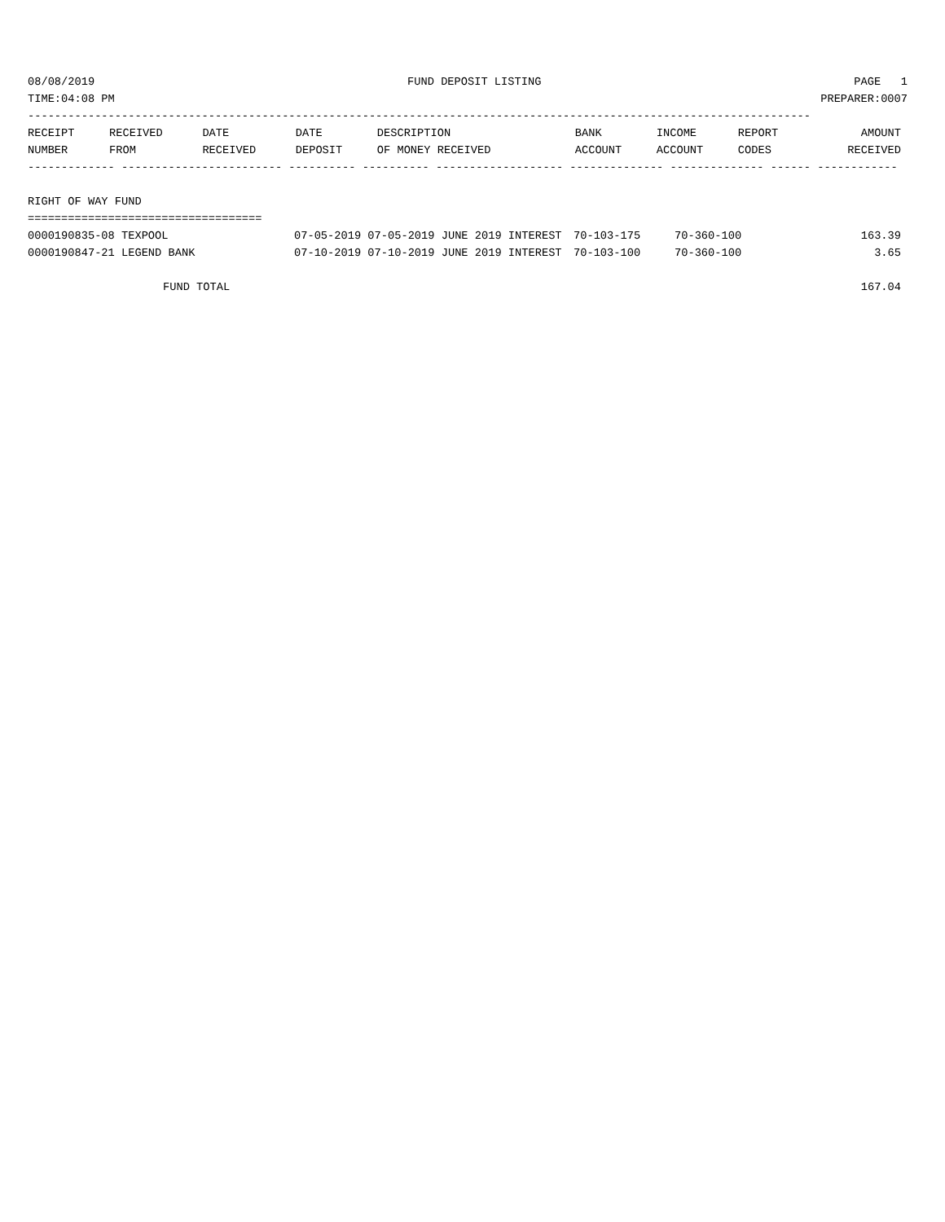08/08/2019 FUND DEPOSIT LISTING PAGE 1
TIME:04:08 PM PREPARER:0007
---------------------------------------------------------------------------------------------------------------------
| RECEIPT | RECEIVED | DATE | DATE | DESCRIPTION | BANK | INCOME | REPORT | AMOUNT |
| --- | --- | --- | --- | --- | --- | --- | --- | --- |
| NUMBER | FROM | RECEIVED | DEPOSIT | OF MONEY RECEIVED | ACCOUNT | ACCOUNT | CODES | RECEIVED |
------------- ------------------------ ---------- ---------- ------------------- -------------- -------------- ------ ------------
 
RIGHT OF WAY FUND
===================================
| 0000190835-08 TEXPOOL | 07-05-2019 07-05-2019 JUNE 2019 INTEREST | 70-103-175 | 70-360-100 | 163.39 |
| 0000190847-21 LEGEND BANK | 07-10-2019 07-10-2019 JUNE 2019 INTEREST | 70-103-100 | 70-360-100 | 3.65 |
| FUND TOTAL | | | | 167.04 |